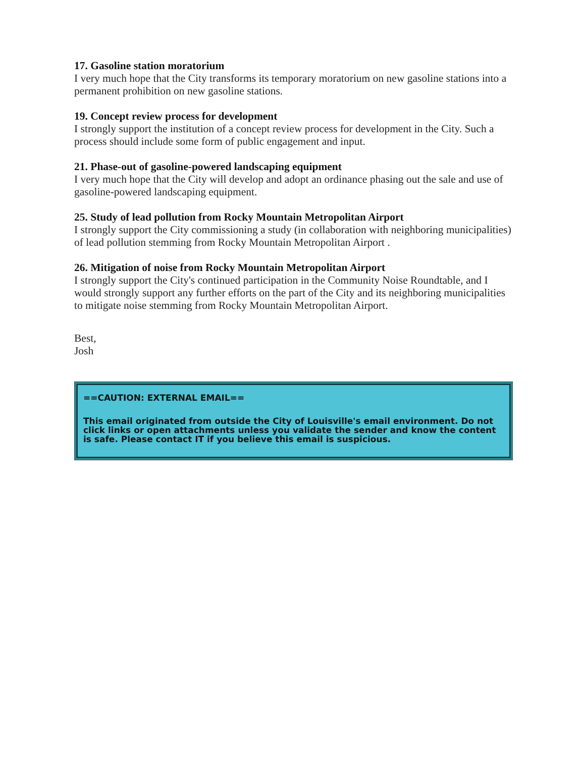17. Gasoline station moratorium
I very much hope that the City transforms its temporary moratorium on new gasoline stations into a permanent prohibition on new gasoline stations.
19. Concept review process for development
I strongly support the institution of a concept review process for development in the City. Such a process should include some form of public engagement and input.
21. Phase-out of gasoline-powered landscaping equipment
I very much hope that the City will develop and adopt an ordinance phasing out the sale and use of gasoline-powered landscaping equipment.
25. Study of lead pollution from Rocky Mountain Metropolitan Airport
I strongly support the City commissioning a study (in collaboration with neighboring municipalities) of lead pollution stemming from Rocky Mountain Metropolitan Airport .
26. Mitigation of noise from Rocky Mountain Metropolitan Airport
I strongly support the City's continued participation in the Community Noise Roundtable, and I would strongly support any further efforts on the part of the City and its neighboring municipalities to mitigate noise stemming from Rocky Mountain Metropolitan Airport.
Best,
Josh
==CAUTION: EXTERNAL EMAIL==
This email originated from outside the City of Louisville's email environment. Do not click links or open attachments unless you validate the sender and know the content is safe. Please contact IT if you believe this email is suspicious.